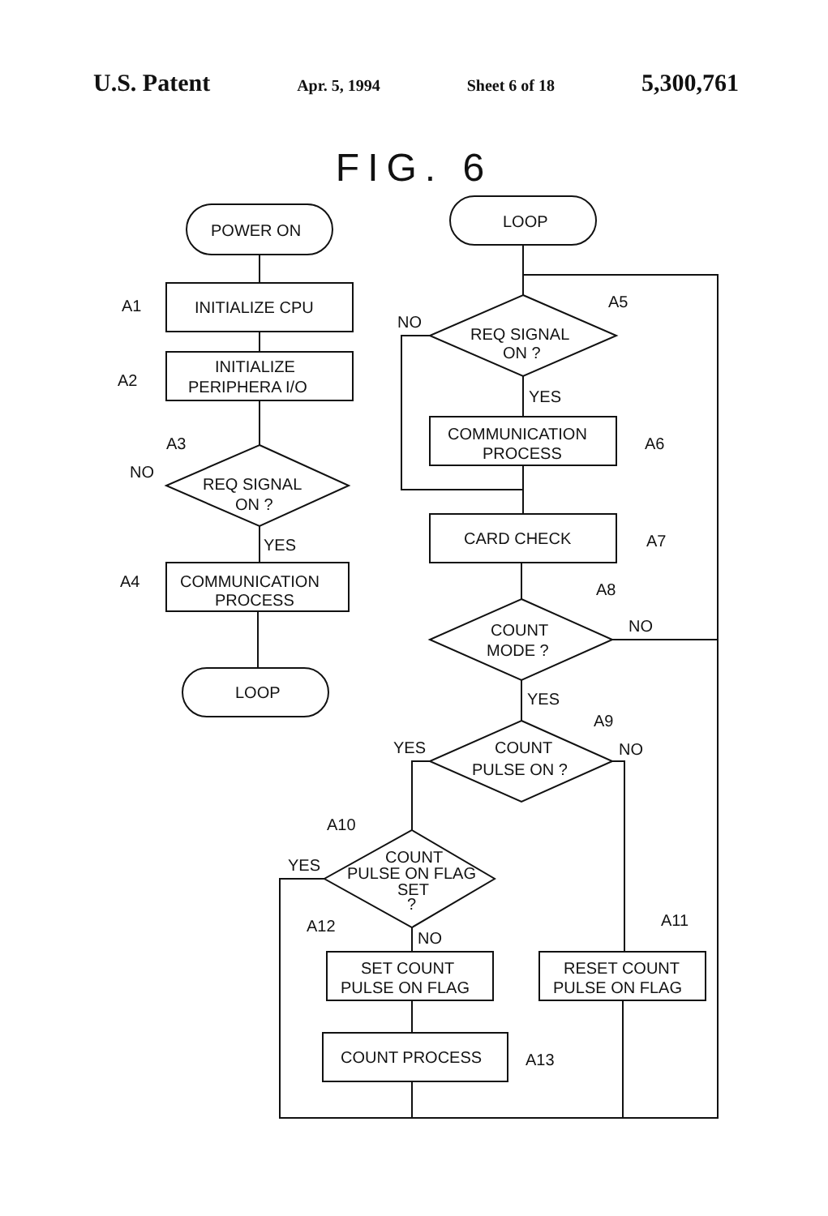U.S. Patent Apr. 5, 1994 Sheet 6 of 18 5,300,761
FIG. 6
POWER ON
INITIALIZE CPU
A1
INITIALIZE
PERIPHERA I/O
A2
REQ SIGNAL
ON ?
A3
NO
YES
COMMUNICATION
PROCESS
A4
LOOP
LOOP
REQ SIGNAL
ON ?
A5
NO
YES
COMMUNICATION
PROCESS
A6
CARD CHECK
A7
COUNT
MODE ?
A8
NO
YES
COUNT
PULSE ON ?
A9
YES
NO
COUNT
PULSE ON FLAG
SET
?
A10
YES
NO
A12
SET COUNT
PULSE ON FLAG
RESET COUNT
PULSE ON FLAG
A11
COUNT PROCESS
A13